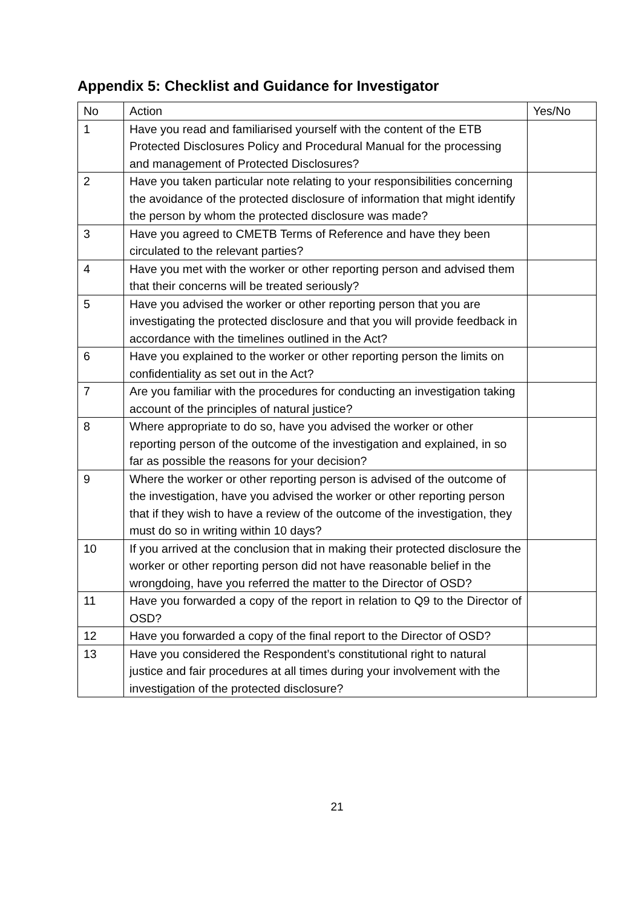Appendix 5: Checklist and Guidance for Investigator
| No | Action | Yes/No |
| 1 | Have you read and familiarised yourself with the content of the ETB Protected Disclosures Policy and Procedural Manual for the processing and management of Protected Disclosures? | |
| 2 | Have you taken particular note relating to your responsibilities concerning the avoidance of the protected disclosure of information that might identify the person by whom the protected disclosure was made? | |
| 3 | Have you agreed to CMETB Terms of Reference and have they been circulated to the relevant parties? | |
| 4 | Have you met with the worker or other reporting person and advised them that their concerns will be treated seriously? | |
| 5 | Have you advised the worker or other reporting person that you are investigating the protected disclosure and that you will provide feedback in accordance with the timelines outlined in the Act? | |
| 6 | Have you explained to the worker or other reporting person the limits on confidentiality as set out in the Act? | |
| 7 | Are you familiar with the procedures for conducting an investigation taking account of the principles of natural justice? | |
| 8 | Where appropriate to do so, have you advised the worker or other reporting person of the outcome of the investigation and explained, in so far as possible the reasons for your decision? | |
| 9 | Where the worker or other reporting person is advised of the outcome of the investigation, have you advised the worker or other reporting person that if they wish to have a review of the outcome of the investigation, they must do so in writing within 10 days? | |
| 10 | If you arrived at the conclusion that in making their protected disclosure the worker or other reporting person did not have reasonable belief in the wrongdoing, have you referred the matter to the Director of OSD? | |
| 11 | Have you forwarded a copy of the report in relation to Q9 to the Director of OSD? | |
| 12 | Have you forwarded a copy of the final report to the Director of OSD? | |
| 13 | Have you considered the Respondent’s constitutional right to natural justice and fair procedures at all times during your involvement with the investigation of the protected disclosure? | |
21